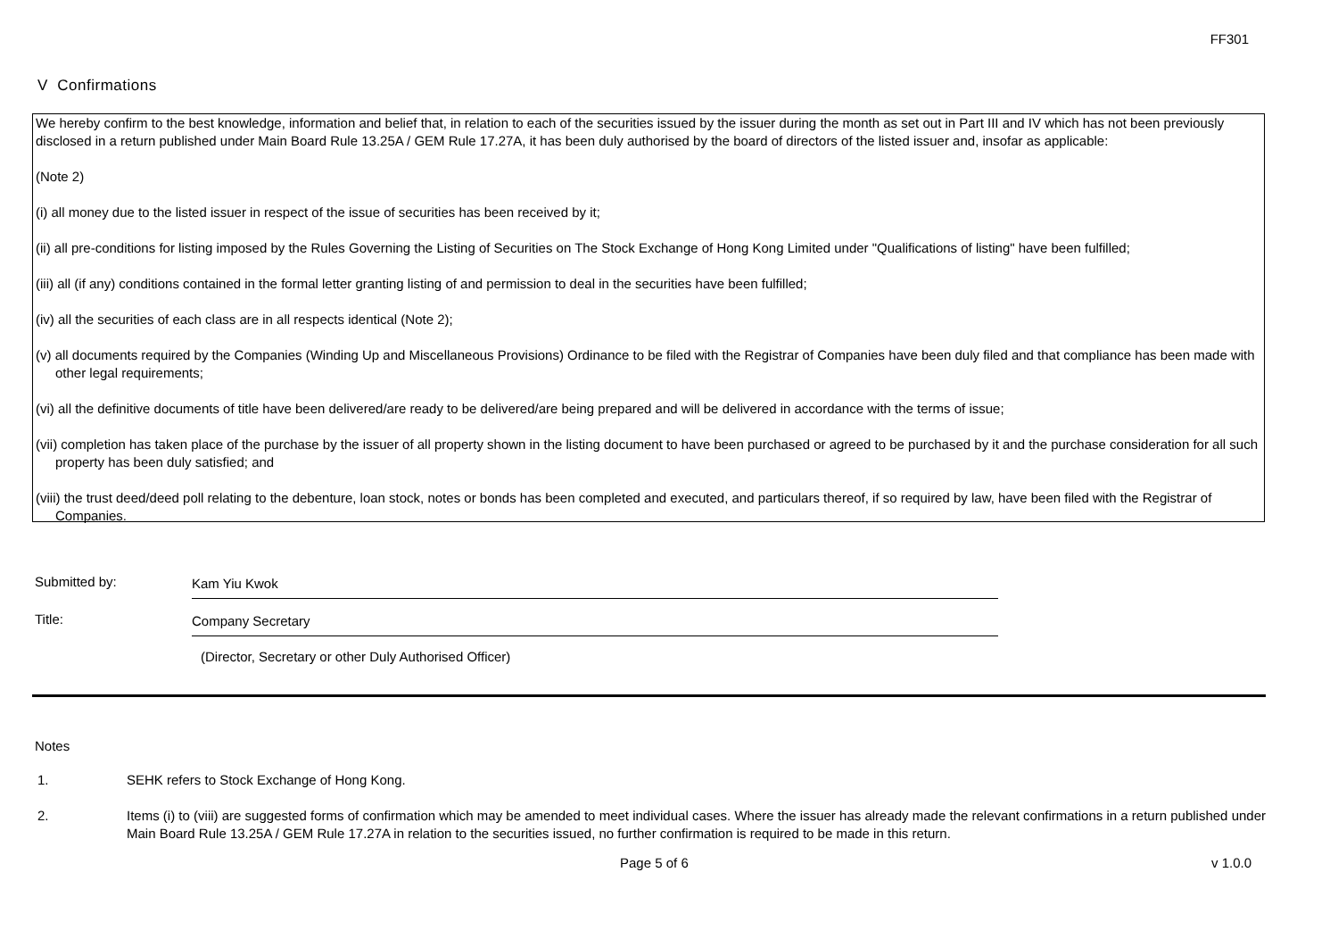FF301
V Confirmations
We hereby confirm to the best knowledge, information and belief that, in relation to each of the securities issued by the issuer during the month as set out in Part III and IV which has not been previously disclosed in a return published under Main Board Rule 13.25A / GEM Rule 17.27A, it has been duly authorised by the board of directors of the listed issuer and, insofar as applicable:
(Note 2)
(i) all money due to the listed issuer in respect of the issue of securities has been received by it;
(ii) all pre-conditions for listing imposed by the Rules Governing the Listing of Securities on The Stock Exchange of Hong Kong Limited under "Qualifications of listing" have been fulfilled;
(iii) all (if any) conditions contained in the formal letter granting listing of and permission to deal in the securities have been fulfilled;
(iv) all the securities of each class are in all respects identical (Note 2);
(v) all documents required by the Companies (Winding Up and Miscellaneous Provisions) Ordinance to be filed with the Registrar of Companies have been duly filed and that compliance has been made with other legal requirements;
(vi) all the definitive documents of title have been delivered/are ready to be delivered/are being prepared and will be delivered in accordance with the terms of issue;
(vii) completion has taken place of the purchase by the issuer of all property shown in the listing document to have been purchased or agreed to be purchased by it and the purchase consideration for all such property has been duly satisfied; and
(viii) the trust deed/deed poll relating to the debenture, loan stock, notes or bonds has been completed and executed, and particulars thereof, if so required by law, have been filed with the Registrar of Companies.
Submitted by: Kam Yiu Kwok
Title: Company Secretary
(Director, Secretary or other Duly Authorised Officer)
Notes
1. SEHK refers to Stock Exchange of Hong Kong.
2. Items (i) to (viii) are suggested forms of confirmation which may be amended to meet individual cases. Where the issuer has already made the relevant confirmations in a return published under Main Board Rule 13.25A / GEM Rule 17.27A in relation to the securities issued, no further confirmation is required to be made in this return.
Page 5 of 6 v 1.0.0